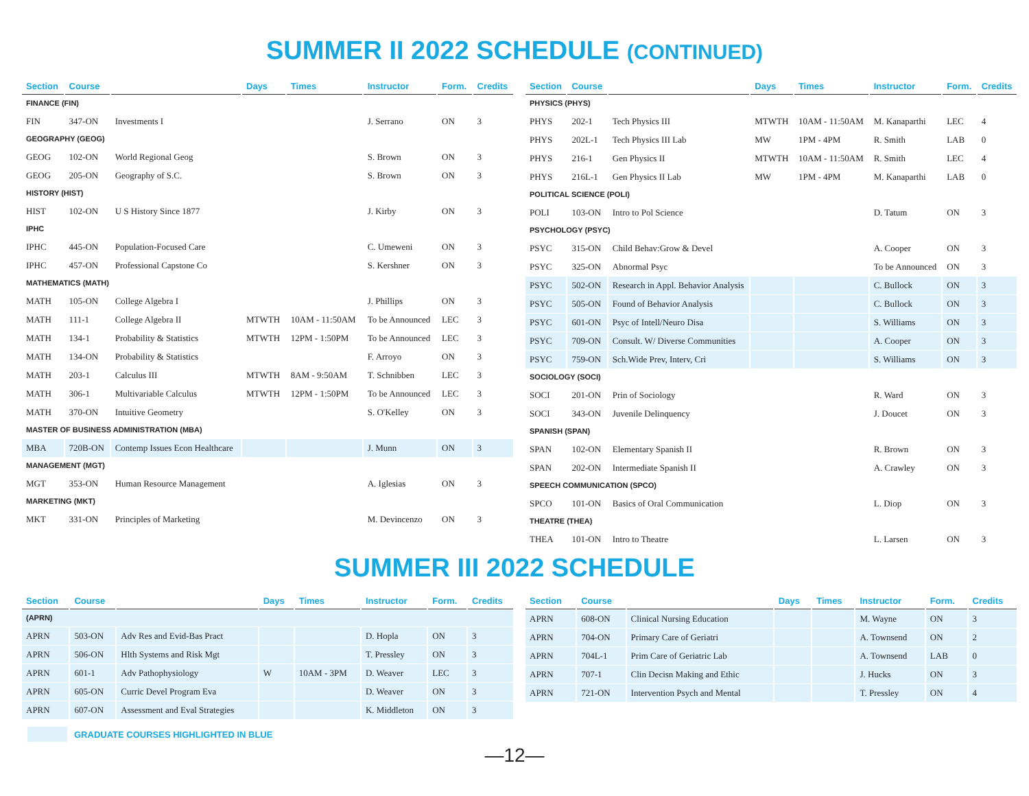SUMMER II 2022 SCHEDULE (CONTINUED)
| Section | Course | | Days | Times | Instructor | Form. | Credits |
| --- | --- | --- | --- | --- | --- | --- | --- |
| FINANCE (FIN) | | | | | | | |
| FIN | 347-ON | Investments I | | | J. Serrano | ON | 3 |
| GEOGRAPHY (GEOG) | | | | | | | |
| GEOG | 102-ON | World Regional Geog | | | S. Brown | ON | 3 |
| GEOG | 205-ON | Geography of S.C. | | | S. Brown | ON | 3 |
| HISTORY (HIST) | | | | | | | |
| HIST | 102-ON | U S History Since 1877 | | | J. Kirby | ON | 3 |
| IPHC | | | | | | | |
| IPHC | 445-ON | Population-Focused Care | | | C. Umeweni | ON | 3 |
| IPHC | 457-ON | Professional Capstone Co | | | S. Kershner | ON | 3 |
| MATHEMATICS (MATH) | | | | | | | |
| MATH | 105-ON | College Algebra I | | | J. Phillips | ON | 3 |
| MATH | 111-1 | College Algebra II | MTWTH | 10AM - 11:50AM | To be Announced | LEC | 3 |
| MATH | 134-1 | Probability & Statistics | MTWTH | 12PM - 1:50PM | To be Announced | LEC | 3 |
| MATH | 134-ON | Probability & Statistics | | | F. Arroyo | ON | 3 |
| MATH | 203-1 | Calculus III | MTWTH | 8AM - 9:50AM | T. Schnibben | LEC | 3 |
| MATH | 306-1 | Multivariable Calculus | MTWTH | 12PM - 1:50PM | To be Announced | LEC | 3 |
| MATH | 370-ON | Intuitive Geometry | | | S. O'Kelley | ON | 3 |
| MASTER OF BUSINESS ADMINISTRATION (MBA) | | | | | | | |
| MBA | 720B-ON | Contemp Issues Econ Healthcare | | | J. Munn | ON | 3 |
| MANAGEMENT (MGT) | | | | | | | |
| MGT | 353-ON | Human Resource Management | | | A. Iglesias | ON | 3 |
| MARKETING (MKT) | | | | | | | |
| MKT | 331-ON | Principles of Marketing | | | M. Devincenzo | ON | 3 |
| Section | Course | | Days | Times | Instructor | Form. | Credits |
| --- | --- | --- | --- | --- | --- | --- | --- |
| PHYSICS (PHYS) | | | | | | | |
| PHYS | 202-1 | Tech Physics III | MTWTH | 10AM - 11:50AM | M. Kanaparthi | LEC | 4 |
| PHYS | 202L-1 | Tech Physics III Lab | MW | 1PM - 4PM | R. Smith | LAB | 0 |
| PHYS | 216-1 | Gen Physics II | MTWTH | 10AM - 11:50AM | R. Smith | LEC | 4 |
| PHYS | 216L-1 | Gen Physics II Lab | MW | 1PM - 4PM | M. Kanaparthi | LAB | 0 |
| POLITICAL SCIENCE (POLI) | | | | | | | |
| POLI | 103-ON | Intro to Pol Science | | | D. Tatum | ON | 3 |
| PSYCHOLOGY (PSYC) | | | | | | | |
| PSYC | 315-ON | Child Behav:Grow & Devel | | | A. Cooper | ON | 3 |
| PSYC | 325-ON | Abnormal Psyc | | | To be Announced | ON | 3 |
| PSYC | 502-ON | Research in Appl. Behavior Analysis | | | C. Bullock | ON | 3 |
| PSYC | 505-ON | Found of Behavior Analysis | | | C. Bullock | ON | 3 |
| PSYC | 601-ON | Psyc of Intell/Neuro Disa | | | S. Williams | ON | 3 |
| PSYC | 709-ON | Consult. W/ Diverse Communities | | | A. Cooper | ON | 3 |
| PSYC | 759-ON | Sch.Wide Prev, Interv, Cri | | | S. Williams | ON | 3 |
| SOCIOLOGY (SOCI) | | | | | | | |
| SOCI | 201-ON | Prin of Sociology | | | R. Ward | ON | 3 |
| SOCI | 343-ON | Juvenile Delinquency | | | J. Doucet | ON | 3 |
| SPANISH (SPAN) | | | | | | | |
| SPAN | 102-ON | Elementary Spanish II | | | R. Brown | ON | 3 |
| SPAN | 202-ON | Intermediate Spanish II | | | A. Crawley | ON | 3 |
| SPEECH COMMUNICATION (SPCO) | | | | | | | |
| SPCO | 101-ON | Basics of Oral Communication | | | L. Diop | ON | 3 |
| THEATRE (THEA) | | | | | | | |
| THEA | 101-ON | Intro to Theatre | | | L. Larsen | ON | 3 |
SUMMER III 2022 SCHEDULE
| Section | Course | | Days | Times | Instructor | Form. | Credits |
| --- | --- | --- | --- | --- | --- | --- | --- |
| (APRN) | | | | | | | |
| APRN | 503-ON | Adv Res and Evid-Bas Pract | | | D. Hopla | ON | 3 |
| APRN | 506-ON | Hlth Systems and Risk Mgt | | | T. Pressley | ON | 3 |
| APRN | 601-1 | Adv Pathophysiology | W | 10AM - 3PM | D. Weaver | LEC | 3 |
| APRN | 605-ON | Curric Devel Program Eva | | | D. Weaver | ON | 3 |
| APRN | 607-ON | Assessment and Eval Strategies | | | K. Middleton | ON | 3 |
| Section | Course | | Days | Times | Instructor | Form. | Credits |
| --- | --- | --- | --- | --- | --- | --- | --- |
| APRN | 608-ON | Clinical Nursing Education | | | M. Wayne | ON | 3 |
| APRN | 704-ON | Primary Care of Geriatri | | | A. Townsend | ON | 2 |
| APRN | 704L-1 | Prim Care of Geriatric Lab | | | A. Townsend | LAB | 0 |
| APRN | 707-1 | Clin Decisn Making and Ethic | | | J. Hucks | ON | 3 |
| APRN | 721-ON | Intervention Psych and Mental | | | T. Pressley | ON | 4 |
GRADUATE COURSES HIGHLIGHTED IN BLUE
—12—